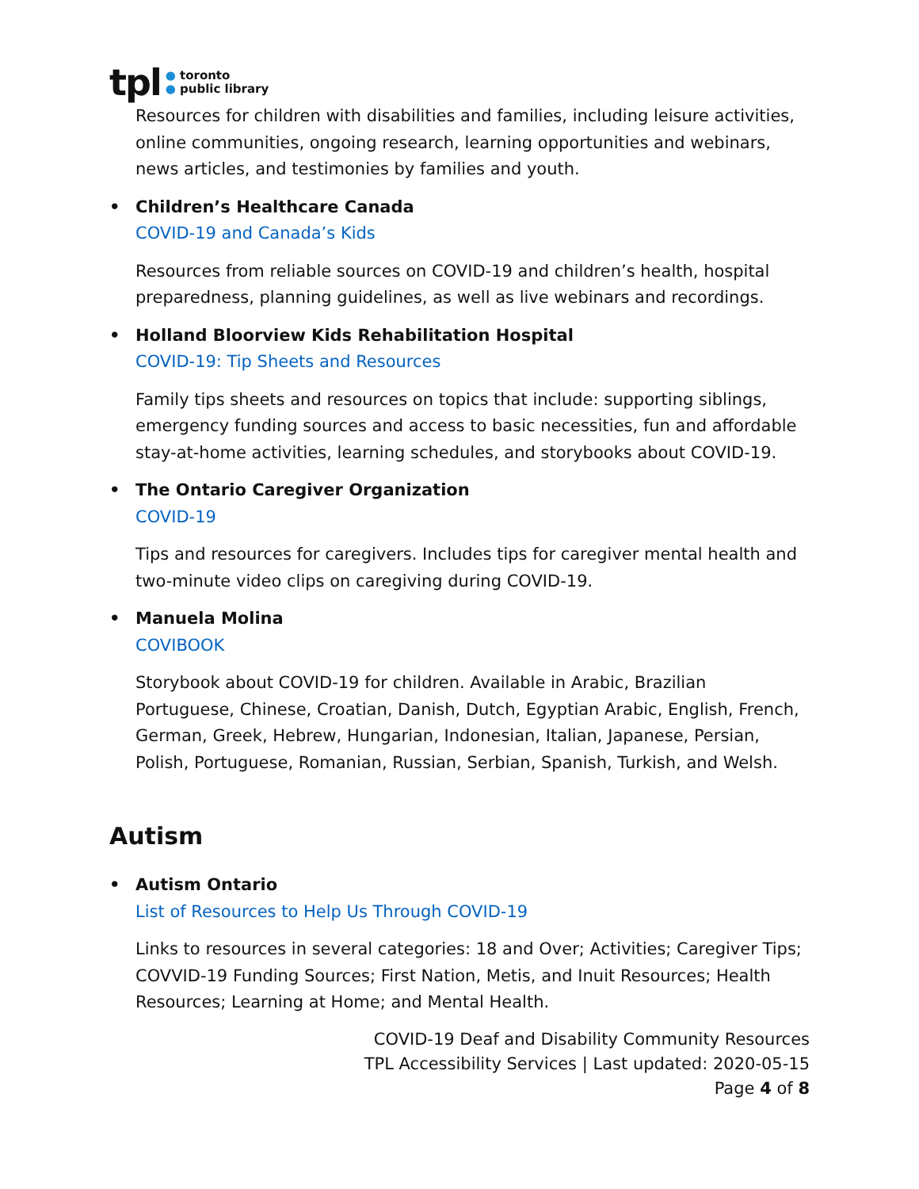tpl
● toronto
● public library
Resources for children with disabilities and families, including leisure activities, online communities, ongoing research, learning opportunities and webinars, news articles, and testimonies by families and youth.
• Children’s Healthcare Canada
COVID-19 and Canada’s Kids
Resources from reliable sources on COVID-19 and children’s health, hospital preparedness, planning guidelines, as well as live webinars and recordings.
• Holland Bloorview Kids Rehabilitation Hospital
COVID-19: Tip Sheets and Resources
Family tips sheets and resources on topics that include: supporting siblings, emergency funding sources and access to basic necessities, fun and affordable stay-at-home activities, learning schedules, and storybooks about COVID-19.
• The Ontario Caregiver Organization
COVID-19
Tips and resources for caregivers. Includes tips for caregiver mental health and two-minute video clips on caregiving during COVID-19.
• Manuela Molina
COVIBOOK
Storybook about COVID-19 for children. Available in Arabic, Brazilian Portuguese, Chinese, Croatian, Danish, Dutch, Egyptian Arabic, English, French, German, Greek, Hebrew, Hungarian, Indonesian, Italian, Japanese, Persian, Polish, Portuguese, Romanian, Russian, Serbian, Spanish, Turkish, and Welsh.
Autism
• Autism Ontario
List of Resources to Help Us Through COVID-19
Links to resources in several categories: 18 and Over; Activities; Caregiver Tips; COVVID-19 Funding Sources; First Nation, Metis, and Inuit Resources; Health Resources; Learning at Home; and Mental Health.
COVID-19 Deaf and Disability Community Resources
TPL Accessibility Services | Last updated: 2020-05-15
Page 4 of 8